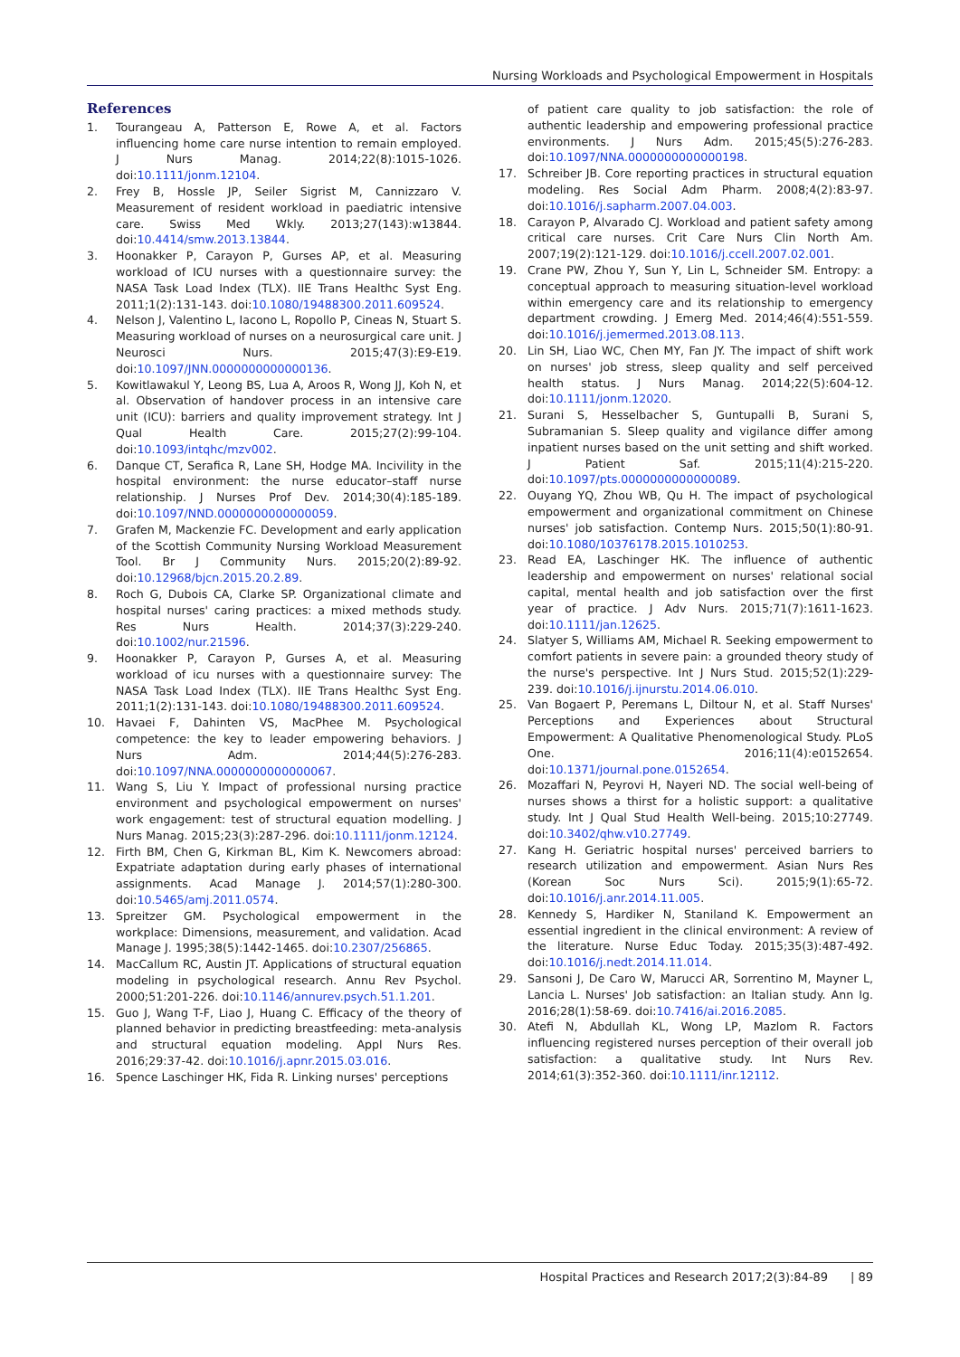Nursing Workloads and Psychological Empowerment in Hospitals
References
1. Tourangeau A, Patterson E, Rowe A, et al. Factors influencing home care nurse intention to remain employed. J Nurs Manag. 2014;22(8):1015-1026. doi:10.1111/jonm.12104.
2. Frey B, Hossle JP, Seiler Sigrist M, Cannizzaro V. Measurement of resident workload in paediatric intensive care. Swiss Med Wkly. 2013;27(143):w13844. doi:10.4414/smw.2013.13844.
3. Hoonakker P, Carayon P, Gurses AP, et al. Measuring workload of ICU nurses with a questionnaire survey: the NASA Task Load Index (TLX). IIE Trans Healthc Syst Eng. 2011;1(2):131-143. doi:10.1080/19488300.2011.609524.
4. Nelson J, Valentino L, Iacono L, Ropollo P, Cineas N, Stuart S. Measuring workload of nurses on a neurosurgical care unit. J Neurosci Nurs. 2015;47(3):E9-E19. doi:10.1097/JNN.0000000000000136.
5. Kowitlawakul Y, Leong BS, Lua A, Aroos R, Wong JJ, Koh N, et al. Observation of handover process in an intensive care unit (ICU): barriers and quality improvement strategy. Int J Qual Health Care. 2015;27(2):99-104. doi:10.1093/intqhc/mzv002.
6. Danque CT, Serafica R, Lane SH, Hodge MA. Incivility in the hospital environment: the nurse educator–staff nurse relationship. J Nurses Prof Dev. 2014;30(4):185-189. doi:10.1097/NND.0000000000000059.
7. Grafen M, Mackenzie FC. Development and early application of the Scottish Community Nursing Workload Measurement Tool. Br J Community Nurs. 2015;20(2):89-92. doi:10.12968/bjcn.2015.20.2.89.
8. Roch G, Dubois CA, Clarke SP. Organizational climate and hospital nurses' caring practices: a mixed methods study. Res Nurs Health. 2014;37(3):229-240. doi:10.1002/nur.21596.
9. Hoonakker P, Carayon P, Gurses A, et al. Measuring workload of icu nurses with a questionnaire survey: The NASA Task Load Index (TLX). IIE Trans Healthc Syst Eng. 2011;1(2):131-143. doi:10.1080/19488300.2011.609524.
10. Havaei F, Dahinten VS, MacPhee M. Psychological competence: the key to leader empowering behaviors. J Nurs Adm. 2014;44(5):276-283. doi:10.1097/NNA.0000000000000067.
11. Wang S, Liu Y. Impact of professional nursing practice environment and psychological empowerment on nurses' work engagement: test of structural equation modelling. J Nurs Manag. 2015;23(3):287-296. doi:10.1111/jonm.12124.
12. Firth BM, Chen G, Kirkman BL, Kim K. Newcomers abroad: Expatriate adaptation during early phases of international assignments. Acad Manage J. 2014;57(1):280-300. doi:10.5465/amj.2011.0574.
13. Spreitzer GM. Psychological empowerment in the workplace: Dimensions, measurement, and validation. Acad Manage J. 1995;38(5):1442-1465. doi:10.2307/256865.
14. MacCallum RC, Austin JT. Applications of structural equation modeling in psychological research. Annu Rev Psychol. 2000;51:201-226. doi:10.1146/annurev.psych.51.1.201.
15. Guo J, Wang T-F, Liao J, Huang C. Efficacy of the theory of planned behavior in predicting breastfeeding: meta-analysis and structural equation modeling. Appl Nurs Res. 2016;29:37-42. doi:10.1016/j.apnr.2015.03.016.
16. Spence Laschinger HK, Fida R. Linking nurses' perceptions
of patient care quality to job satisfaction: the role of authentic leadership and empowering professional practice environments. J Nurs Adm. 2015;45(5):276-283. doi:10.1097/NNA.0000000000000198.
17. Schreiber JB. Core reporting practices in structural equation modeling. Res Social Adm Pharm. 2008;4(2):83-97. doi:10.1016/j.sapharm.2007.04.003.
18. Carayon P, Alvarado CJ. Workload and patient safety among critical care nurses. Crit Care Nurs Clin North Am. 2007;19(2):121-129. doi:10.1016/j.ccell.2007.02.001.
19. Crane PW, Zhou Y, Sun Y, Lin L, Schneider SM. Entropy: a conceptual approach to measuring situation-level workload within emergency care and its relationship to emergency department crowding. J Emerg Med. 2014;46(4):551-559. doi:10.1016/j.jemermed.2013.08.113.
20. Lin SH, Liao WC, Chen MY, Fan JY. The impact of shift work on nurses' job stress, sleep quality and self perceived health status. J Nurs Manag. 2014;22(5):604-12. doi:10.1111/jonm.12020.
21. Surani S, Hesselbacher S, Guntupalli B, Surani S, Subramanian S. Sleep quality and vigilance differ among inpatient nurses based on the unit setting and shift worked. J Patient Saf. 2015;11(4):215-220. doi:10.1097/pts.0000000000000089.
22. Ouyang YQ, Zhou WB, Qu H. The impact of psychological empowerment and organizational commitment on Chinese nurses' job satisfaction. Contemp Nurs. 2015;50(1):80-91. doi:10.1080/10376178.2015.1010253.
23. Read EA, Laschinger HK. The influence of authentic leadership and empowerment on nurses' relational social capital, mental health and job satisfaction over the first year of practice. J Adv Nurs. 2015;71(7):1611-1623. doi:10.1111/jan.12625.
24. Slatyer S, Williams AM, Michael R. Seeking empowerment to comfort patients in severe pain: a grounded theory study of the nurse's perspective. Int J Nurs Stud. 2015;52(1):229-239. doi:10.1016/j.ijnurstu.2014.06.010.
25. Van Bogaert P, Peremans L, Diltour N, et al. Staff Nurses' Perceptions and Experiences about Structural Empowerment: A Qualitative Phenomenological Study. PLoS One. 2016;11(4):e0152654. doi:10.1371/journal.pone.0152654.
26. Mozaffari N, Peyrovi H, Nayeri ND. The social well-being of nurses shows a thirst for a holistic support: a qualitative study. Int J Qual Stud Health Well-being. 2015;10:27749. doi:10.3402/qhw.v10.27749.
27. Kang H. Geriatric hospital nurses' perceived barriers to research utilization and empowerment. Asian Nurs Res (Korean Soc Nurs Sci). 2015;9(1):65-72. doi:10.1016/j.anr.2014.11.005.
28. Kennedy S, Hardiker N, Staniland K. Empowerment an essential ingredient in the clinical environment: A review of the literature. Nurse Educ Today. 2015;35(3):487-492. doi:10.1016/j.nedt.2014.11.014.
29. Sansoni J, De Caro W, Marucci AR, Sorrentino M, Mayner L, Lancia L. Nurses' Job satisfaction: an Italian study. Ann Ig. 2016;28(1):58-69. doi:10.7416/ai.2016.2085.
30. Atefi N, Abdullah KL, Wong LP, Mazlom R. Factors influencing registered nurses perception of their overall job satisfaction: a qualitative study. Int Nurs Rev. 2014;61(3):352-360. doi:10.1111/inr.12112.
Hospital Practices and Research 2017;2(3):84-89 | 89